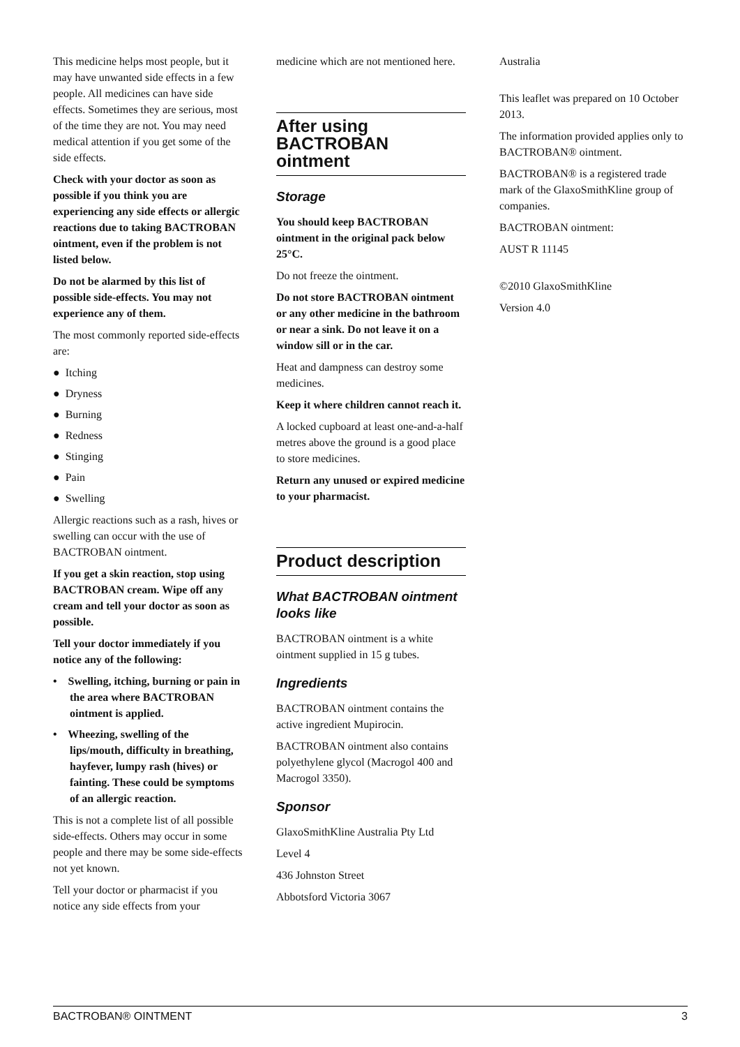This medicine helps most people, but it may have unwanted side effects in a few people. All medicines can have side effects. Sometimes they are serious, most of the time they are not. You may need medical attention if you get some of the side effects.
Check with your doctor as soon as possible if you think you are experiencing any side effects or allergic reactions due to taking BACTROBAN ointment, even if the problem is not listed below.
Do not be alarmed by this list of possible side-effects. You may not experience any of them.
The most commonly reported side-effects are:
● Itching
● Dryness
● Burning
● Redness
● Stinging
● Pain
● Swelling
Allergic reactions such as a rash, hives or swelling can occur with the use of BACTROBAN ointment.
If you get a skin reaction, stop using BACTROBAN cream. Wipe off any cream and tell your doctor as soon as possible.
Tell your doctor immediately if you notice any of the following:
• Swelling, itching, burning or pain in the area where BACTROBAN ointment is applied.
• Wheezing, swelling of the lips/mouth, difficulty in breathing, hayfever, lumpy rash (hives) or fainting. These could be symptoms of an allergic reaction.
This is not a complete list of all possible side-effects. Others may occur in some people and there may be some side-effects not yet known.
Tell your doctor or pharmacist if you notice any side effects from your
medicine which are not mentioned here.
After using BACTROBAN ointment
Storage
You should keep BACTROBAN ointment in the original pack below 25°C.
Do not freeze the ointment.
Do not store BACTROBAN ointment or any other medicine in the bathroom or near a sink. Do not leave it on a window sill or in the car.
Heat and dampness can destroy some medicines.
Keep it where children cannot reach it.
A locked cupboard at least one-and-a-half metres above the ground is a good place to store medicines.
Return any unused or expired medicine to your pharmacist.
Product description
What BACTROBAN ointment looks like
BACTROBAN ointment is a white ointment supplied in 15 g tubes.
Ingredients
BACTROBAN ointment contains the active ingredient Mupirocin.
BACTROBAN ointment also contains polyethylene glycol (Macrogol 400 and Macrogol 3350).
Sponsor
GlaxoSmithKline Australia Pty Ltd
Level 4
436 Johnston Street
Abbotsford Victoria 3067
Australia
This leaflet was prepared on 10 October 2013.
The information provided applies only to BACTROBAN® ointment.
BACTROBAN® is a registered trade mark of the GlaxoSmithKline group of companies.
BACTROBAN ointment:
AUST R 11145
©2010 GlaxoSmithKline
Version 4.0
BACTROBAN® OINTMENT 3